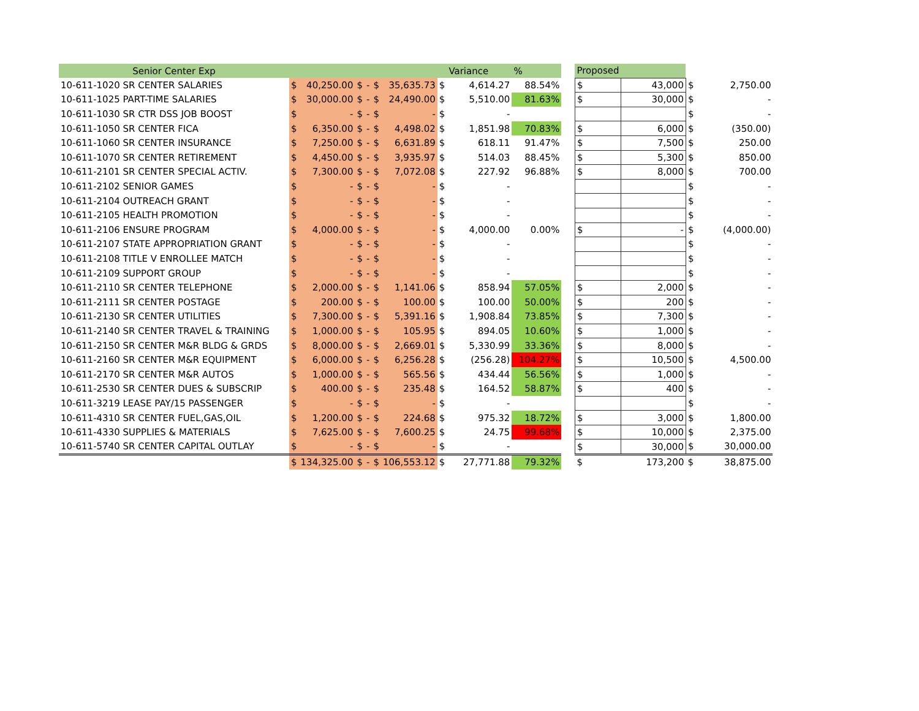| Senior Center Exp | | | | | | | | Variance | % | | Proposed | | | |
| 10-611-1020 SR CENTER SALARIES | $ | 40,250.00 | $ | - | $ | 35,635.73 | $ | 4,614.27 | 88.54% | | $ | 43,000 | $ | 2,750.00 |
| 10-611-1025 PART-TIME SALARIES | $ | 30,000.00 | $ | - | $ | 24,490.00 | $ | 5,510.00 | 81.63% | | $ | 30,000 | $ | - |
| 10-611-1030 SR CTR DSS JOB BOOST | $ | - | $ | - | $ | - | $ | - | | | | | $ | - |
| 10-611-1050 SR CENTER FICA | $ | 6,350.00 | $ | - | $ | 4,498.02 | $ | 1,851.98 | 70.83% | | $ | 6,000 | $ | (350.00) |
| 10-611-1060 SR CENTER INSURANCE | $ | 7,250.00 | $ | - | $ | 6,631.89 | $ | 618.11 | 91.47% | | $ | 7,500 | $ | 250.00 |
| 10-611-1070 SR CENTER RETIREMENT | $ | 4,450.00 | $ | - | $ | 3,935.97 | $ | 514.03 | 88.45% | | $ | 5,300 | $ | 850.00 |
| 10-611-2101 SR CENTER SPECIAL ACTIV. | $ | 7,300.00 | $ | - | $ | 7,072.08 | $ | 227.92 | 96.88% | | $ | 8,000 | $ | 700.00 |
| 10-611-2102 SENIOR GAMES | $ | - | $ | - | $ | - | $ | - | | | | | $ | - |
| 10-611-2104 OUTREACH GRANT | $ | - | $ | - | $ | - | $ | - | | | | | $ | - |
| 10-611-2105 HEALTH PROMOTION | $ | - | $ | - | $ | - | $ | - | | | | | $ | - |
| 10-611-2106 ENSURE PROGRAM | $ | 4,000.00 | $ | - | $ | - | $ | 4,000.00 | 0.00% | | $ | - | $ | (4,000.00) |
| 10-611-2107 STATE APPROPRIATION GRANT | $ | - | $ | - | $ | - | $ | - | | | | | $ | - |
| 10-611-2108 TITLE V ENROLLEE MATCH | $ | - | $ | - | $ | - | $ | - | | | | | $ | - |
| 10-611-2109 SUPPORT GROUP | $ | - | $ | - | $ | - | $ | - | | | | | $ | - |
| 10-611-2110 SR CENTER TELEPHONE | $ | 2,000.00 | $ | - | $ | 1,141.06 | $ | 858.94 | 57.05% | | $ | 2,000 | $ | - |
| 10-611-2111 SR CENTER POSTAGE | $ | 200.00 | $ | - | $ | 100.00 | $ | 100.00 | 50.00% | | $ | 200 | $ | - |
| 10-611-2130 SR CENTER UTILITIES | $ | 7,300.00 | $ | - | $ | 5,391.16 | $ | 1,908.84 | 73.85% | | $ | 7,300 | $ | - |
| 10-611-2140 SR CENTER TRAVEL & TRAINING | $ | 1,000.00 | $ | - | $ | 105.95 | $ | 894.05 | 10.60% | | $ | 1,000 | $ | - |
| 10-611-2150 SR CENTER M&R BLDG & GRDS | $ | 8,000.00 | $ | - | $ | 2,669.01 | $ | 5,330.99 | 33.36% | | $ | 8,000 | $ | - |
| 10-611-2160 SR CENTER M&R EQUIPMENT | $ | 6,000.00 | $ | - | $ | 6,256.28 | $ | (256.28) | 104.27% | | $ | 10,500 | $ | 4,500.00 |
| 10-611-2170 SR CENTER M&R AUTOS | $ | 1,000.00 | $ | - | $ | 565.56 | $ | 434.44 | 56.56% | | $ | 1,000 | $ | - |
| 10-611-2530 SR CENTER DUES & SUBSCRIP | $ | 400.00 | $ | - | $ | 235.48 | $ | 164.52 | 58.87% | | $ | 400 | $ | - |
| 10-611-3219 LEASE PAY/15 PASSENGER | $ | - | $ | - | $ | - | $ | - | | | | | $ | - |
| 10-611-4310 SR CENTER FUEL,GAS,OIL | $ | 1,200.00 | $ | - | $ | 224.68 | $ | 975.32 | 18.72% | | $ | 3,000 | $ | 1,800.00 |
| 10-611-4330 SUPPLIES & MATERIALS | $ | 7,625.00 | $ | - | $ | 7,600.25 | $ | 24.75 | 99.68% | | $ | 10,000 | $ | 2,375.00 |
| 10-611-5740 SR CENTER CAPITAL OUTLAY | $ | - | $ | - | $ | - | $ | - | | | $ | 30,000 | $ | 30,000.00 |
| | $ | 134,325.00 | $ | - | $ | 106,553.12 | $ | 27,771.88 | 79.32% | | $ | 173,200 | $ | 38,875.00 |